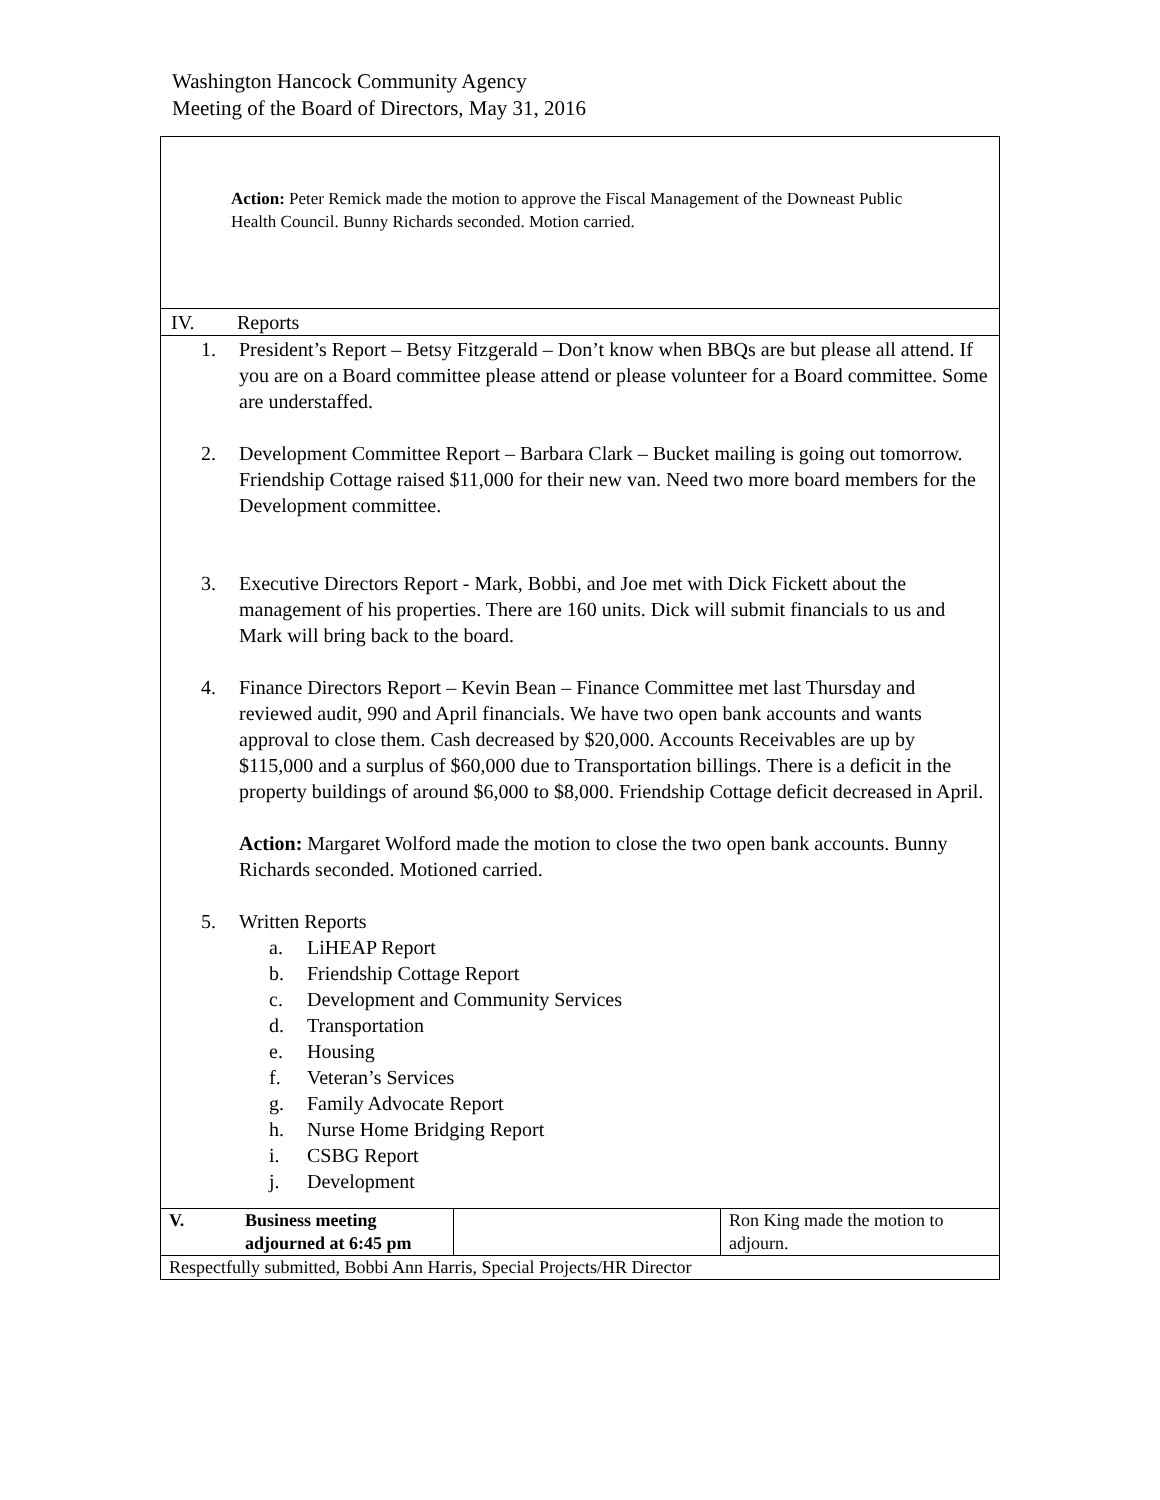Washington Hancock Community Agency
Meeting of the Board of Directors, May 31, 2016
Action: Peter Remick made the motion to approve the Fiscal Management of the Downeast Public Health Council. Bunny Richards seconded. Motion carried.
IV. Reports
1. President’s Report – Betsy Fitzgerald – Don’t know when BBQs are but please all attend. If you are on a Board committee please attend or please volunteer for a Board committee. Some are understaffed.
2. Development Committee Report – Barbara Clark – Bucket mailing is going out tomorrow. Friendship Cottage raised $11,000 for their new van. Need two more board members for the Development committee.
3. Executive Directors Report - Mark, Bobbi, and Joe met with Dick Fickett about the management of his properties. There are 160 units. Dick will submit financials to us and Mark will bring back to the board.
4. Finance Directors Report – Kevin Bean – Finance Committee met last Thursday and reviewed audit, 990 and April financials. We have two open bank accounts and wants approval to close them. Cash decreased by $20,000. Accounts Receivables are up by $115,000 and a surplus of $60,000 due to Transportation billings. There is a deficit in the property buildings of around $6,000 to $8,000. Friendship Cottage deficit decreased in April.
Action: Margaret Wolford made the motion to close the two open bank accounts. Bunny Richards seconded. Motioned carried.
5. Written Reports
a. LiHEAP Report
b. Friendship Cottage Report
c. Development and Community Services
d. Transportation
e. Housing
f. Veteran’s Services
g. Family Advocate Report
h. Nurse Home Bridging Report
i. CSBG Report
j. Development
| V. | Business meeting adjourned at 6:45 pm | | Ron King made the motion to adjourn. |
| Respectfully submitted, Bobbi Ann Harris, Special Projects/HR Director | | | |